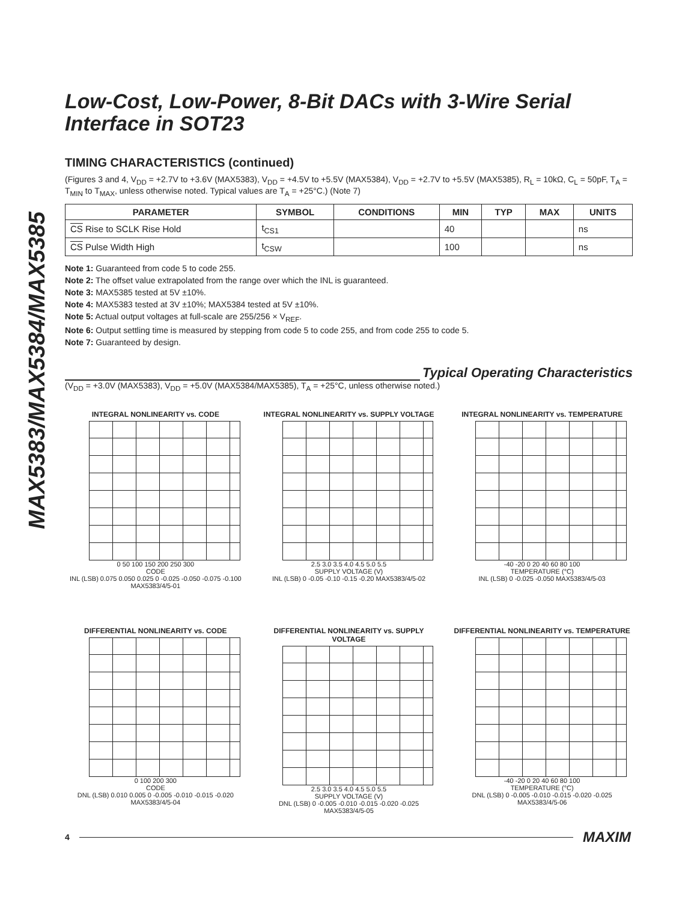MAX5383/MAX5384/MAX5385
Low-Cost, Low-Power, 8-Bit DACs with 3-Wire Serial Interface in SOT23
TIMING CHARACTERISTICS (continued)
(Figures 3 and 4, V<sub>DD</sub> = +2.7V to +3.6V (MAX5383), V<sub>DD</sub> = +4.5V to +5.5V (MAX5384), V<sub>DD</sub> = +2.7V to +5.5V (MAX5385), R<sub>L</sub> = 10kΩ, C<sub>L</sub> = 50pF, T<sub>A</sub> = T<sub>MIN</sub> to T<sub>MAX</sub>, unless otherwise noted. Typical values are T<sub>A</sub> = +25°C.) (Note 7)
| PARAMETER | SYMBOL | CONDITIONS | MIN | TYP | MAX | UNITS |
| --- | --- | --- | --- | --- | --- | --- |
| CS Rise to SCLK Rise Hold | t<sub>CS1</sub> | | 40 | | | ns |
| CS Pulse Width High | t<sub>CSW</sub> | | 100 | | | ns |
Note 1: Guaranteed from code 5 to code 255.
Note 2: The offset value extrapolated from the range over which the INL is guaranteed.
Note 3: MAX5385 tested at 5V ±10%.
Note 4: MAX5383 tested at 3V ±10%; MAX5384 tested at 5V ±10%.
Note 5: Actual output voltages at full-scale are 255/256 × V<sub>REF</sub>.
Note 6: Output settling time is measured by stepping from code 5 to code 255, and from code 255 to code 5.
Note 7: Guaranteed by design.
Typical Operating Characteristics
(V<sub>DD</sub> = +3.0V (MAX5383), V<sub>DD</sub> = +5.0V (MAX5384/MAX5385), T<sub>A</sub> = +25°C, unless otherwise noted.)
INTEGRAL NONLINEARITY vs. CODE
0 50 100 150 200 250 300
CODE
INL (LSB) 0.075 0.050 0.025 0 -0.025 -0.050 -0.075 -0.100 MAX5383/4/5-01
INTEGRAL NONLINEARITY vs. SUPPLY VOLTAGE
2.5 3.0 3.5 4.0 4.5 5.0 5.5
SUPPLY VOLTAGE (V)
INL (LSB) 0 -0.05 -0.10 -0.15 -0.20 MAX5383/4/5-02
INTEGRAL NONLINEARITY vs. TEMPERATURE
-40 -20 0 20 40 60 80 100
TEMPERATURE (°C)
INL (LSB) 0 -0.025 -0.050 MAX5383/4/5-03
DIFFERENTIAL NONLINEARITY vs. CODE
0 100 200 300
CODE
DNL (LSB) 0.010 0.005 0 -0.005 -0.010 -0.015 -0.020 MAX5383/4/5-04
DIFFERENTIAL NONLINEARITY vs. SUPPLY VOLTAGE
2.5 3.0 3.5 4.0 4.5 5.0 5.5
SUPPLY VOLTAGE (V)
DNL (LSB) 0 -0.005 -0.010 -0.015 -0.020 -0.025 MAX5383/4/5-05
DIFFERENTIAL NONLINEARITY vs. TEMPERATURE
-40 -20 0 20 40 60 80 100
TEMPERATURE (°C)
DNL (LSB) 0 -0.005 -0.010 -0.015 -0.020 -0.025 MAX5383/4/5-06
4
MAXIM